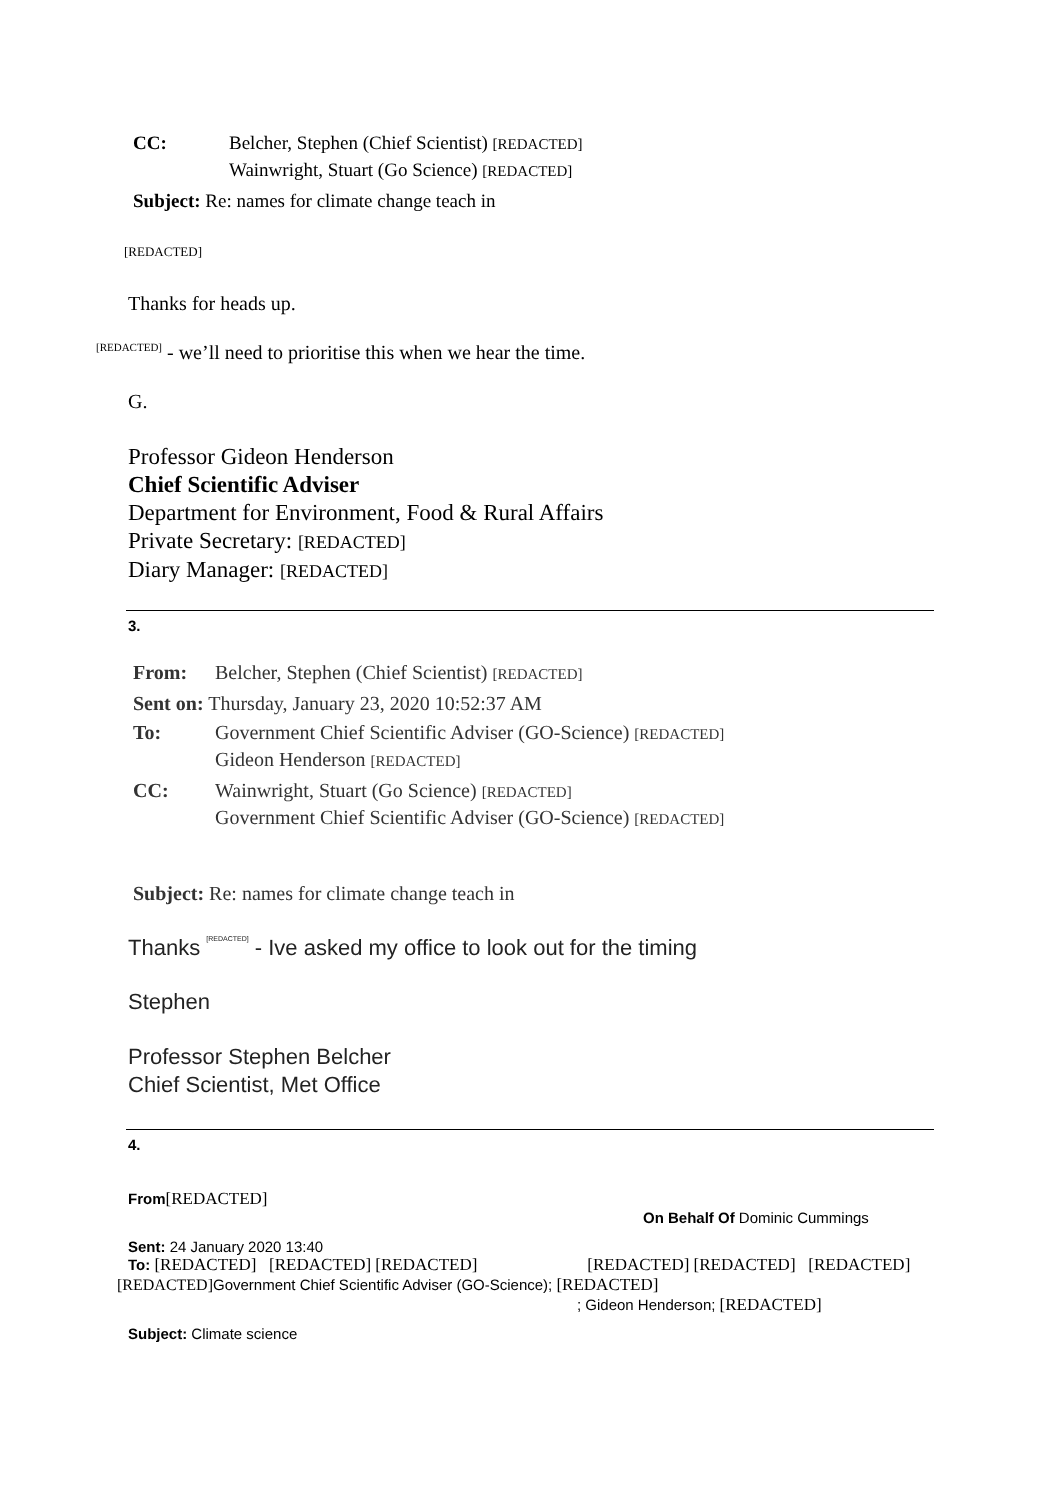CC: Belcher, Stephen (Chief Scientist) [REDACTED]
Wainwright, Stuart (Go Science) [REDACTED]
Subject: Re: names for climate change teach in
[REDACTED]
Thanks for heads up.
[REDACTED] - we’ll need to prioritise this when we hear the time.
G.
Professor Gideon Henderson
Chief Scientific Adviser
Department for Environment, Food & Rural Affairs
Private Secretary: [REDACTED]
Diary Manager: [REDACTED]
3.
From: Belcher, Stephen (Chief Scientist) [REDACTED]
Sent on: Thursday, January 23, 2020 10:52:37 AM
To: Government Chief Scientific Adviser (GO-Science) [REDACTED]
Gideon Henderson [REDACTED]
CC: Wainwright, Stuart (Go Science) [REDACTED]
Government Chief Scientific Adviser (GO-Science) [REDACTED]
Subject: Re: names for climate change teach in
Thanks [REDACTED] - Ive asked my office to look out for the timing
Stephen
Professor Stephen Belcher
Chief Scientist, Met Office
4.
From[REDACTED]
On Behalf Of Dominic Cummings
Sent: 24 January 2020 13:40
To: [REDACTED] [REDACTED] [REDACTED] [REDACTED] [REDACTED] [REDACTED]
[REDACTED] Government Chief Scientific Adviser (GO-Science); [REDACTED]
; Gideon Henderson; [REDACTED]
Subject: Climate science